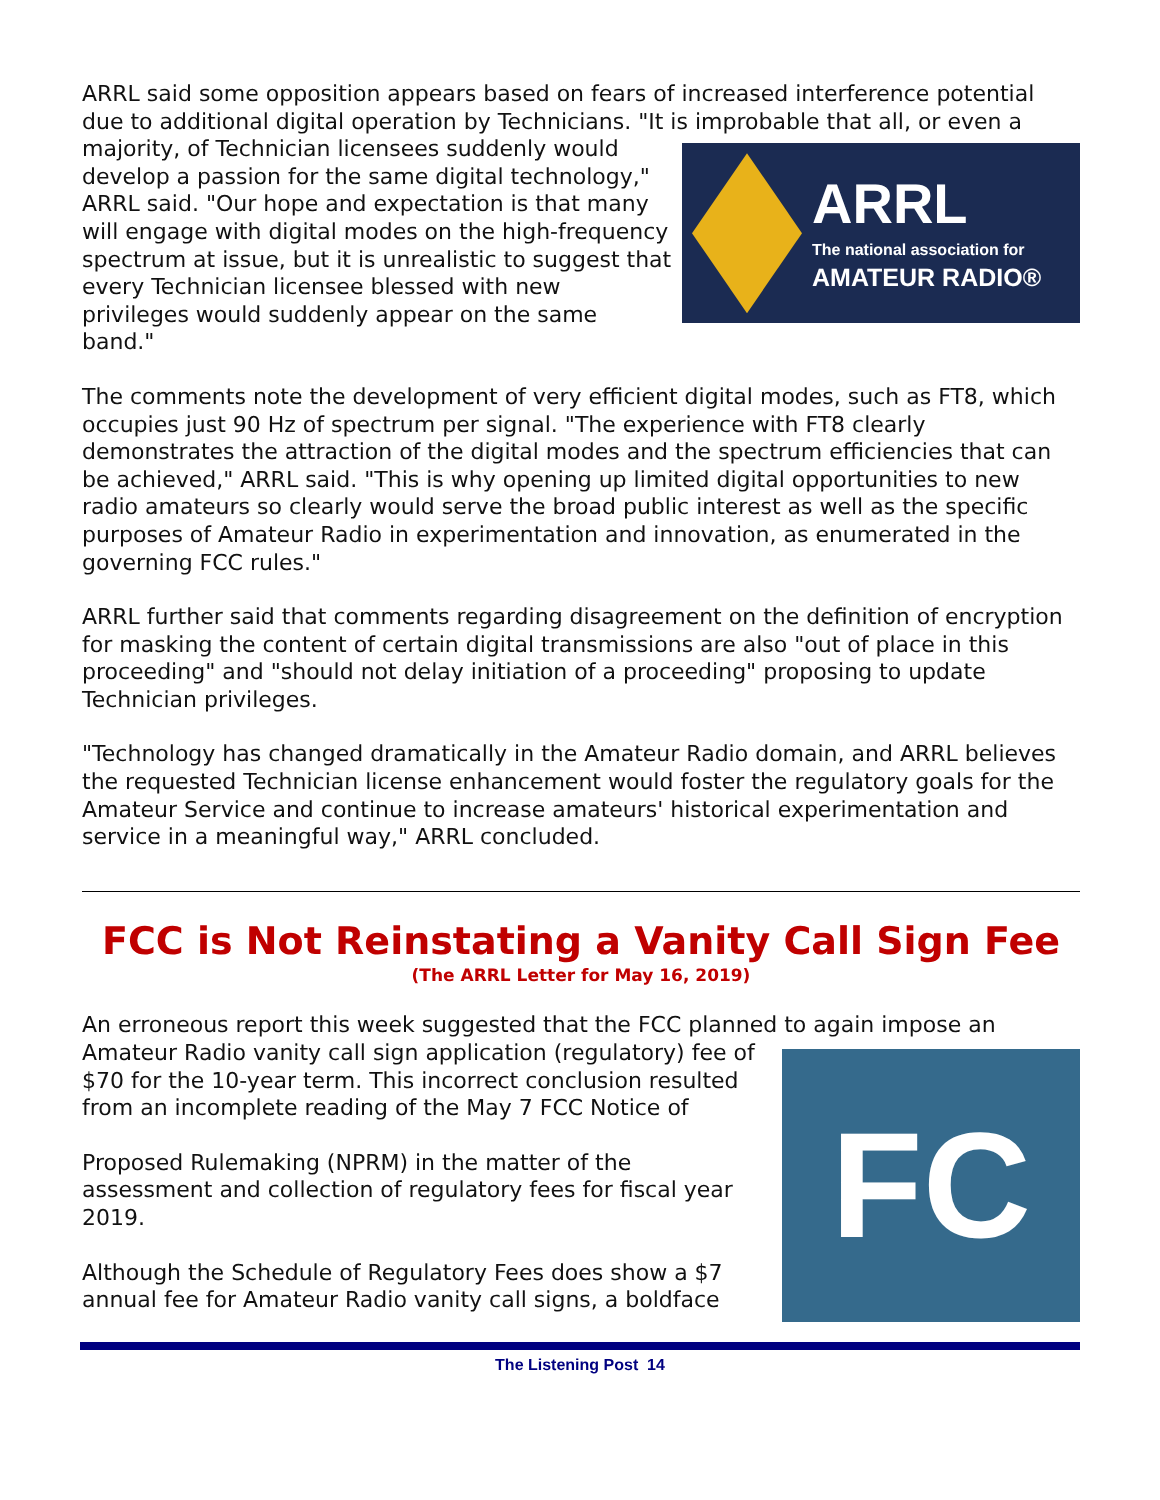ARRL said some opposition appears based on fears of increased interference potential due to additional digital operation by Technicians. "It is improbable that all, or even a
ARRL
The national association for
AMATEUR RADIO®
majority, of Technician licensees suddenly would develop a passion for the same digital technology," ARRL said. "Our hope and expectation is that many will engage with digital modes on the high-frequency spectrum at issue, but it is unrealistic to suggest that every Technician licensee blessed with new privileges would suddenly appear on the same band."
The comments note the development of very efficient digital modes, such as FT8, which occupies just 90 Hz of spectrum per signal. "The experience with FT8 clearly demonstrates the attraction of the digital modes and the spectrum efficiencies that can be achieved," ARRL said. "This is why opening up limited digital opportunities to new radio amateurs so clearly would serve the broad public interest as well as the specific purposes of Amateur Radio in experimentation and innovation, as enumerated in the governing FCC rules."
ARRL further said that comments regarding disagreement on the definition of encryption for masking the content of certain digital transmissions are also "out of place in this proceeding" and "should not delay initiation of a proceeding" proposing to update Technician privileges.
"Technology has changed dramatically in the Amateur Radio domain, and ARRL believes the requested Technician license enhancement would foster the regulatory goals for the Amateur Service and continue to increase amateurs' historical experimentation and service in a meaningful way," ARRL concluded.
FCC is Not Reinstating a Vanity Call Sign Fee
(The ARRL Letter for May 16, 2019)
An erroneous report this week suggested that the FCC planned to again impose an
FC
Amateur Radio vanity call sign application (regulatory) fee of $70 for the 10-year term. This incorrect conclusion resulted from an incomplete reading of the May 7 FCC Notice of
Proposed Rulemaking (NPRM) in the matter of the assessment and collection of regulatory fees for fiscal year 2019.
Although the Schedule of Regulatory Fees does show a $7 annual fee for Amateur Radio vanity call signs, a boldface
The Listening Post 14